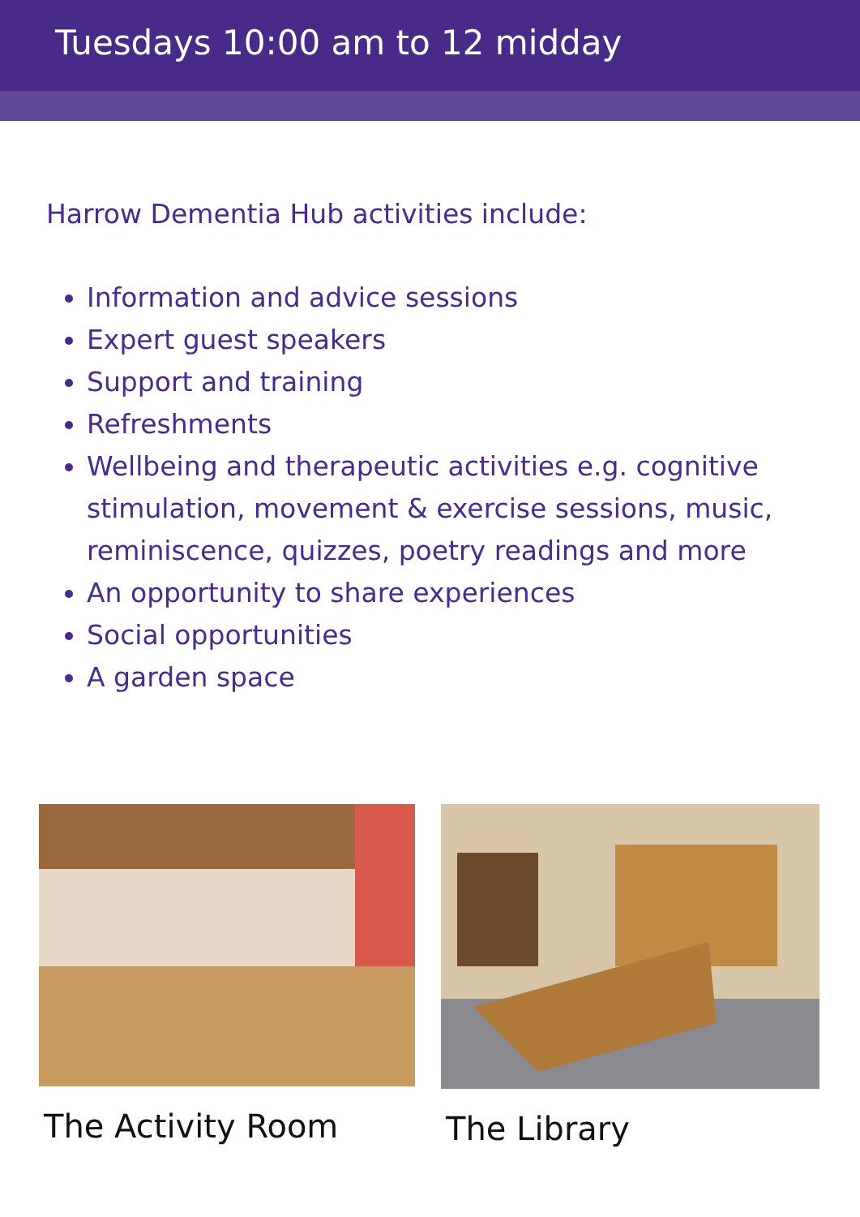Tuesdays 10:00 am to 12 midday
Harrow Dementia Hub activities include:
Information and advice sessions
Expert guest speakers
Support and training
Refreshments
Wellbeing and therapeutic activities e.g. cognitive stimulation, movement & exercise sessions, music, reminiscence, quizzes, poetry readings and more
An opportunity to share experiences
Social opportunities
A garden space
The Activity Room The Library